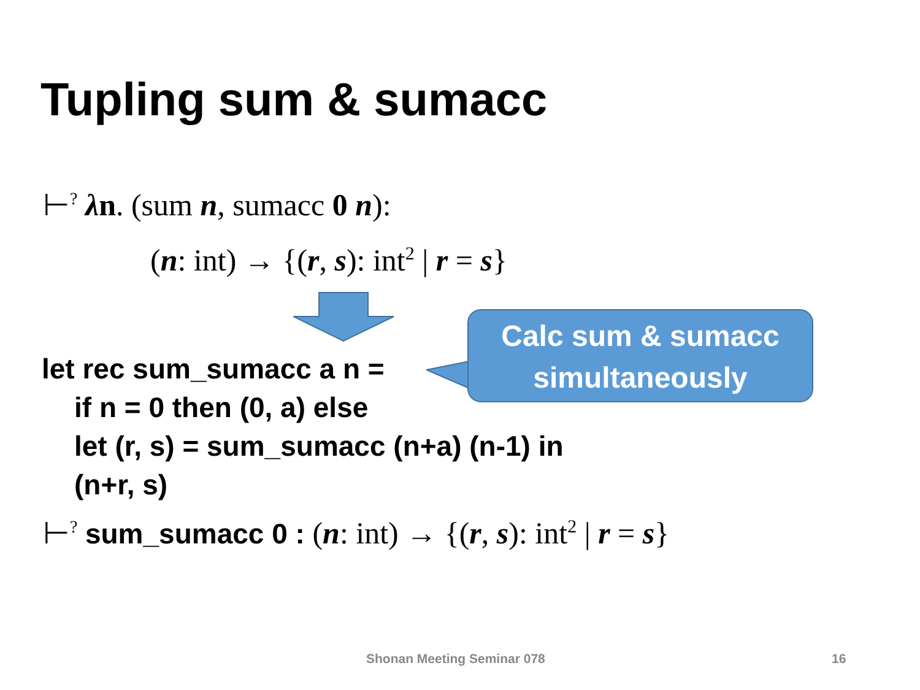Tupling sum & sumacc
⊢<sup>?</sup> λn. (sum n, sumacc 0 n):
(n: int) → {(r, s): int<sup>2</sup> | r = s}
Calc sum & sumacc
simultaneously
let rec sum_sumacc a n =
if n = 0 then (0, a) else
let (r, s) = sum_sumacc (n+a) (n-1) in
(n+r, s)
⊢<sup>?</sup> sum_sumacc 0 : (n: int) → {(r, s): int<sup>2</sup> | r = s}
Shonan Meeting Seminar 078 16